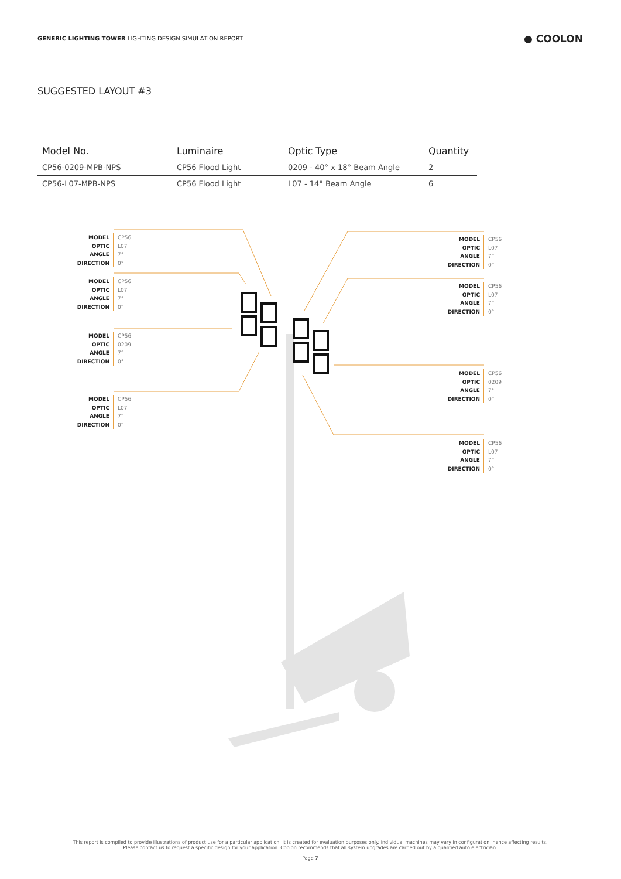GENERIC LIGHTING TOWER LIGHTING DESIGN SIMULATION REPORT
● COOLON
SUGGESTED LAYOUT #3
| Model No. | Luminaire | Optic Type | Quantity |
| --- | --- | --- | --- |
| CP56-0209-MPB-NPS | CP56 Flood Light | 0209 - 40° x 18° Beam Angle | 2 |
| CP56-L07-MPB-NPS | CP56 Flood Light | L07 - 14° Beam Angle | 6 |
MODEL
OPTIC
ANGLE
DIRECTION
CP56
L07
7°
0°
MODEL
OPTIC
ANGLE
DIRECTION
CP56
L07
7°
0°
MODEL
OPTIC
ANGLE
DIRECTION
CP56
0209
7°
0°
MODEL
OPTIC
ANGLE
DIRECTION
CP56
L07
7°
0°
MODEL
OPTIC
ANGLE
DIRECTION
CP56
L07
7°
0°
MODEL
OPTIC
ANGLE
DIRECTION
CP56
L07
7°
0°
MODEL
OPTIC
ANGLE
DIRECTION
CP56
0209
7°
0°
MODEL
OPTIC
ANGLE
DIRECTION
CP56
L07
7°
0°
This report is compiled to provide illustrations of product use for a particular application. It is created for evaluation purposes only. Individual machines may vary in configuration, hence affecting results.
Please contact us to request a specific design for your application. Coolon recommends that all system upgrades are carried out by a qualified auto electrician.
Page 7